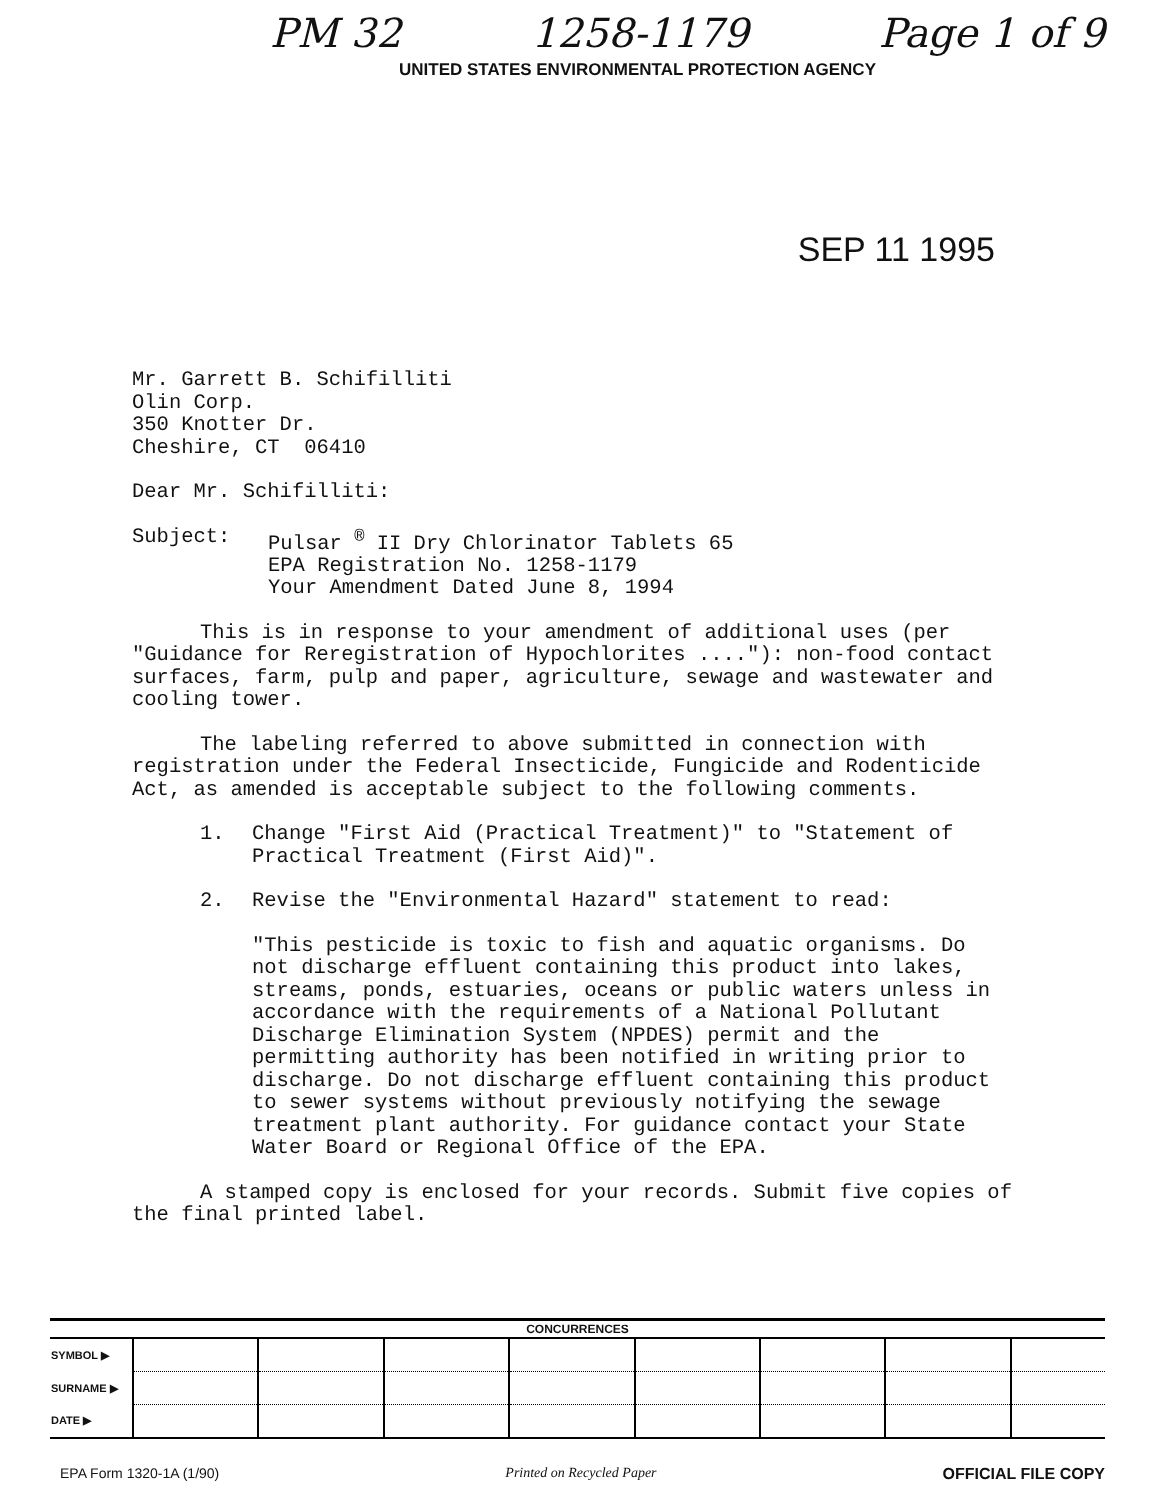PM 32 1258-1179 Page 1 of 9
UNITED STATES ENVIRONMENTAL PROTECTION AGENCY
SEP 11 1995
Mr. Garrett B. Schifilliti
Olin Corp.
350 Knotter Dr.
Cheshire, CT 06410
Dear Mr. Schifilliti:
Subject: Pulsar <sup>®</sup> II Dry Chlorinator Tablets 65
EPA Registration No. 1258-1179
Your Amendment Dated June 8, 1994
This is in response to your amendment of additional uses (per "Guidance for Reregistration of Hypochlorites ...."): non-food contact surfaces, farm, pulp and paper, agriculture, sewage and wastewater and cooling tower.
The labeling referred to above submitted in connection with registration under the Federal Insecticide, Fungicide and Rodenticide Act, as amended is acceptable subject to the following comments.
1. Change "First Aid (Practical Treatment)" to "Statement of Practical Treatment (First Aid)".
2. Revise the "Environmental Hazard" statement to read:
"This pesticide is toxic to fish and aquatic organisms. Do not discharge effluent containing this product into lakes, streams, ponds, estuaries, oceans or public waters unless in accordance with the requirements of a National Pollutant Discharge Elimination System (NPDES) permit and the permitting authority has been notified in writing prior to discharge. Do not discharge effluent containing this product to sewer systems without previously notifying the sewage treatment plant authority. For guidance contact your State Water Board or Regional Office of the EPA.
A stamped copy is enclosed for your records. Submit five copies of the final printed label.
| CONCURRENCES | | | | | | | | |
| --- | --- | --- | --- | --- | --- | --- | --- | --- |
| SYMBOL ▶ | | | | | | | | |
| SURNAME ▶ | | | | | | | | |
| DATE ▶ | | | | | | | | |
EPA Form 1320-1A (1/90) Printed on Recycled Paper OFFICIAL FILE COPY